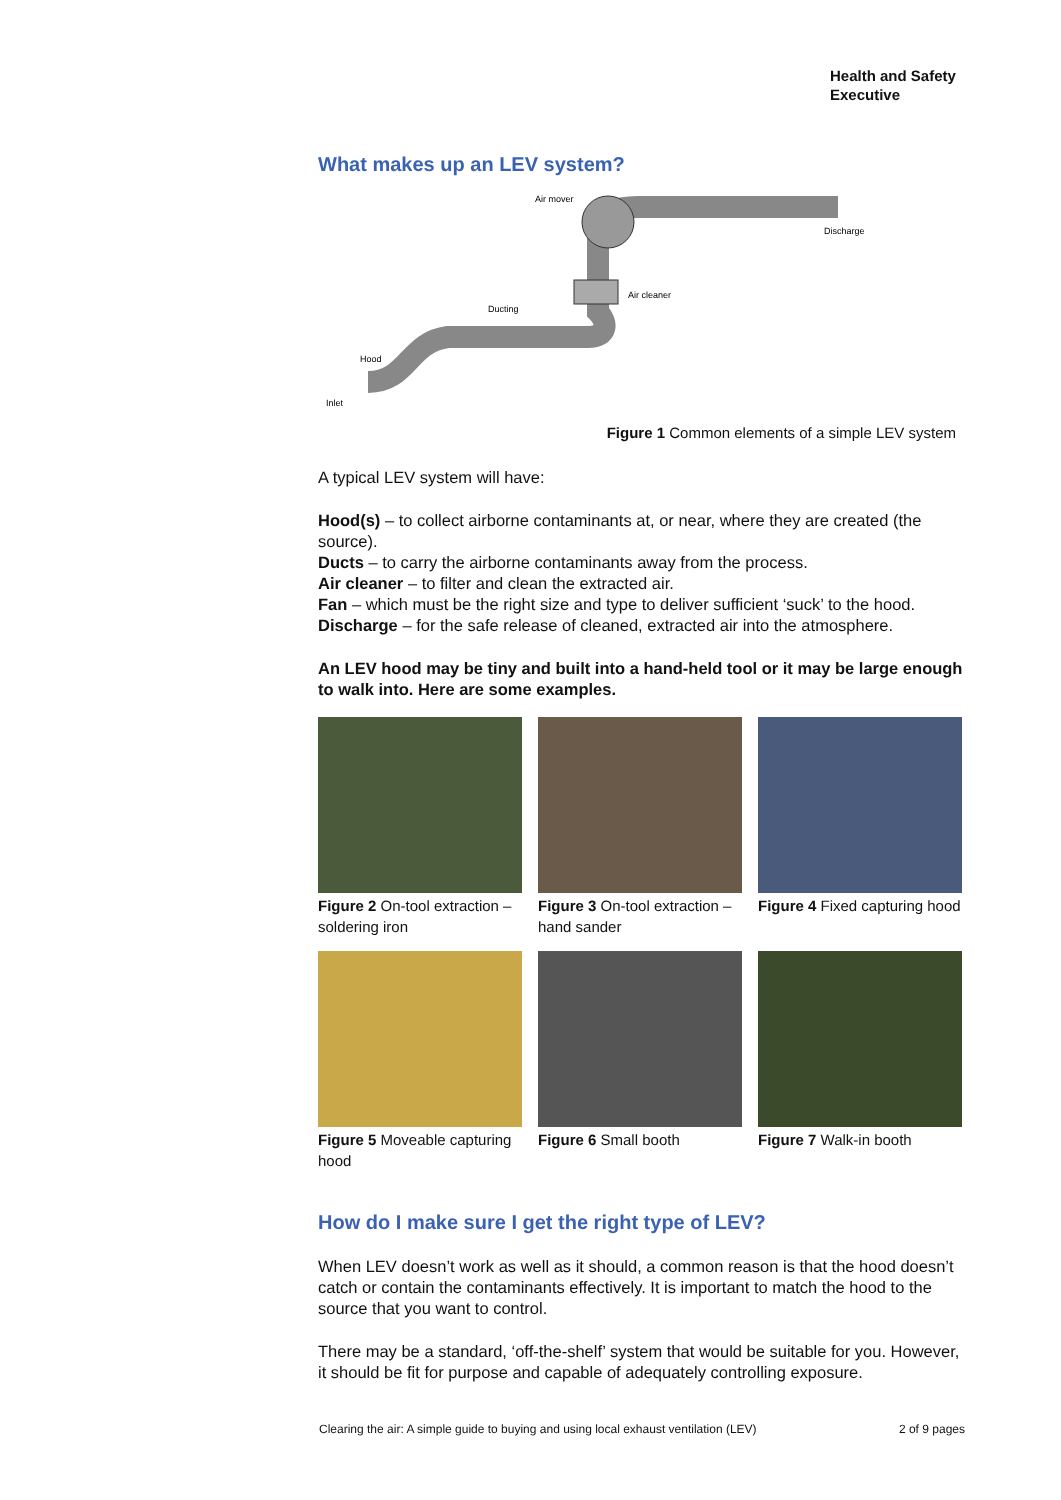Health and Safety
Executive
What makes up an LEV system?
Air mover
Discharge
Air cleaner
Ducting
Hood
Inlet
Figure 1 Common elements of a simple LEV system
A typical LEV system will have:
Hood(s) – to collect airborne contaminants at, or near, where they are created (the source).
Ducts – to carry the airborne contaminants away from the process.
Air cleaner – to filter and clean the extracted air.
Fan – which must be the right size and type to deliver sufficient ‘suck’ to the hood.
Discharge – for the safe release of cleaned, extracted air into the atmosphere.
An LEV hood may be tiny and built into a hand-held tool or it may be large enough to walk into. Here are some examples.
Figure 2 On-tool extraction – soldering iron
Figure 3 On-tool extraction – hand sander
Figure 4 Fixed capturing hood
Figure 5 Moveable capturing hood
Figure 6 Small booth Figure 7 Walk-in booth
How do I make sure I get the right type of LEV?
When LEV doesn’t work as well as it should, a common reason is that the hood doesn’t catch or contain the contaminants effectively. It is important to match the hood to the source that you want to control.
There may be a standard, ‘off-the-shelf’ system that would be suitable for you. However, it should be fit for purpose and capable of adequately controlling exposure.
Clearing the air: A simple guide to buying and using local exhaust ventilation (LEV) 2 of 9 pages